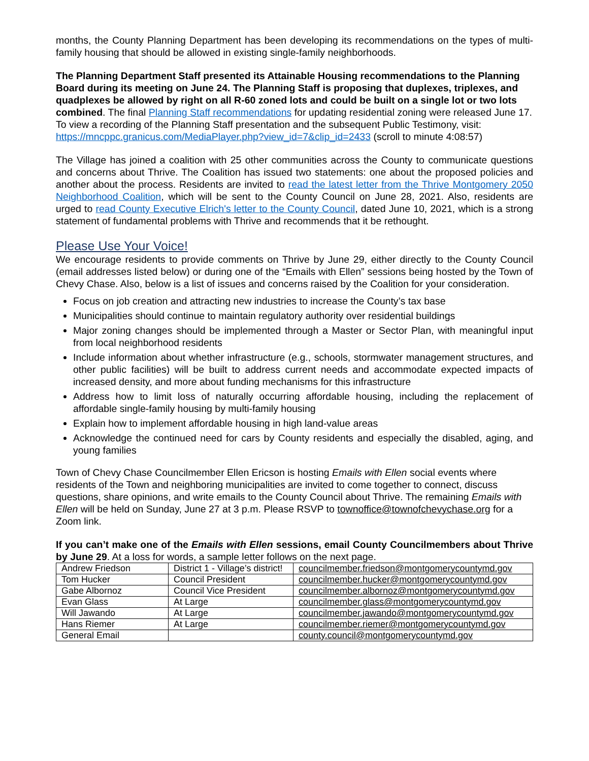months, the County Planning Department has been developing its recommendations on the types of multi-family housing that should be allowed in existing single-family neighborhoods.
The Planning Department Staff presented its Attainable Housing recommendations to the Planning Board during its meeting on June 24. The Planning Staff is proposing that duplexes, triplexes, and quadplexes be allowed by right on all R-60 zoned lots and could be built on a single lot or two lots combined. The final Planning Staff recommendations for updating residential zoning were released June 17. To view a recording of the Planning Staff presentation and the subsequent Public Testimony, visit:
https://mncppc.granicus.com/MediaPlayer.php?view_id=7&clip_id=2433 (scroll to minute 4:08:57)
The Village has joined a coalition with 25 other communities across the County to communicate questions and concerns about Thrive. The Coalition has issued two statements: one about the proposed policies and another about the process. Residents are invited to read the latest letter from the Thrive Montgomery 2050 Neighborhood Coalition, which will be sent to the County Council on June 28, 2021. Also, residents are urged to read County Executive Elrich's letter to the County Council, dated June 10, 2021, which is a strong statement of fundamental problems with Thrive and recommends that it be rethought.
Please Use Your Voice!
We encourage residents to provide comments on Thrive by June 29, either directly to the County Council (email addresses listed below) or during one of the “Emails with Ellen” sessions being hosted by the Town of Chevy Chase. Also, below is a list of issues and concerns raised by the Coalition for your consideration.
Focus on job creation and attracting new industries to increase the County’s tax base
Municipalities should continue to maintain regulatory authority over residential buildings
Major zoning changes should be implemented through a Master or Sector Plan, with meaningful input from local neighborhood residents
Include information about whether infrastructure (e.g., schools, stormwater management structures, and other public facilities) will be built to address current needs and accommodate expected impacts of increased density, and more about funding mechanisms for this infrastructure
Address how to limit loss of naturally occurring affordable housing, including the replacement of affordable single-family housing by multi-family housing
Explain how to implement affordable housing in high land-value areas
Acknowledge the continued need for cars by County residents and especially the disabled, aging, and young families
Town of Chevy Chase Councilmember Ellen Ericson is hosting Emails with Ellen social events where residents of the Town and neighboring municipalities are invited to come together to connect, discuss questions, share opinions, and write emails to the County Council about Thrive. The remaining Emails with Ellen will be held on Sunday, June 27 at 3 p.m. Please RSVP to townoffice@townofchevychase.org for a Zoom link.
If you can’t make one of the Emails with Ellen sessions, email County Councilmembers about Thrive by June 29. At a loss for words, a sample letter follows on the next page.
| Andrew Friedson | District 1 - Village’s district! | councilmember.friedson@montgomerycountymd.gov |
| Tom Hucker | Council President | councilmember.hucker@montgomerycountymd.gov |
| Gabe Albornoz | Council Vice President | councilmember.albornoz@montgomerycountymd.gov |
| Evan Glass | At Large | councilmember.glass@montgomerycountymd.gov |
| Will Jawando | At Large | councilmember.jawando@montgomerycountymd.gov |
| Hans Riemer | At Large | councilmember.riemer@montgomerycountymd.gov |
| General Email | | county.council@montgomerycountymd.gov |